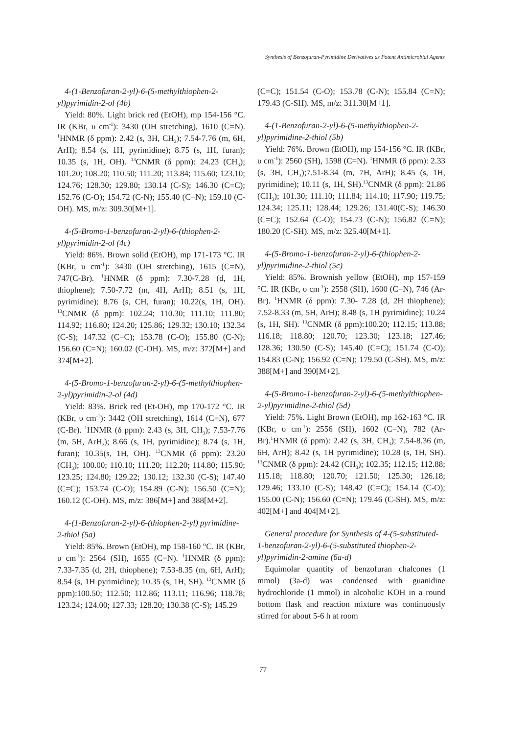Synthesis of Benzofuran-Pyrimidine Derivatives as Potent Antimicrobial Agents
4-(1-Benzofuran-2-yl)-6-(5-methylthiophen-2-yl)pyrimidin-2-ol (4b)
Yield: 80%. Light brick red (EtOH), mp 154-156 °C. IR (KBr, υ cm<sup>-1</sup>): 3430 (OH stretching), 1610 (C=N). <sup>1</sup>HNMR (δ ppm): 2.42 (s, 3H, CH<sub>3</sub>); 7.54-7.76 (m, 6H, ArH); 8.54 (s, 1H, pyrimidine); 8.75 (s, 1H, furan); 10.35 (s, 1H, OH). <sup>13</sup>CNMR (δ ppm): 24.23 (CH<sub>3</sub>); 101.20; 108.20; 110.50; 111.20; 113.84; 115.60; 123.10; 124.76; 128.30; 129.80; 130.14 (C-S); 146.30 (C=C); 152.76 (C-O); 154.72 (C-N); 155.40 (C=N); 159.10 (C-OH). MS, m/z: 309.30[M+1].
4-(5-Bromo-1-benzofuran-2-yl)-6-(thiophen-2-yl)pyrimidin-2-ol (4c)
Yield: 86%. Brown solid (EtOH), mp 171-173 °C. IR (KBr, υ cm<sup>-1</sup>): 3430 (OH stretching), 1615 (C=N), 747(C-Br). <sup>1</sup>HNMR (δ ppm): 7.30-7.28 (d, 1H, thiophene); 7.50-7.72 (m, 4H, ArH); 8.51 (s, 1H, pyrimidine); 8.76 (s, CH, furan); 10.22(s, 1H, OH). <sup>13</sup>CNMR (δ ppm): 102.24; 110.30; 111.10; 111.80; 114.92; 116.80; 124.20; 125.86; 129.32; 130.10; 132.34 (C-S); 147.32 (C=C); 153.78 (C-O); 155.80 (C-N); 156.60 (C=N); 160.02 (C-OH). MS, m/z: 372[M+] and 374[M+2].
4-(5-Bromo-1-benzofuran-2-yl)-6-(5-methylthiophen-2-yl)pyrimidin-2-ol (4d)
Yield: 83%. Brick red (Et-OH), mp 170-172 °C. IR (KBr, υ cm<sup>-1</sup>): 3442 (OH stretching), 1614 (C=N), 677 (C-Br). <sup>1</sup>HNMR (δ ppm): 2.43 (s, 3H, CH<sub>3</sub>); 7.53-7.76 (m, 5H, ArH,); 8.66 (s, 1H, pyrimidine); 8.74 (s, 1H, furan); 10.35(s, 1H, OH). <sup>13</sup>CNMR (δ ppm): 23.20 (CH<sub>3</sub>); 100.00; 110.10; 111.20; 112.20; 114.80; 115.90; 123.25; 124.80; 129.22; 130.12; 132.30 (C-S); 147.40 (C=C); 153.74 (C-O); 154.89 (C-N); 156.50 (C=N); 160.12 (C-OH). MS, m/z: 386[M+] and 388[M+2].
4-(1-Benzofuran-2-yl)-6-(thiophen-2-yl) pyrimidine-2-thiol (5a)
Yield: 85%. Brown (EtOH), mp 158-160 °C. IR (KBr, υ cm<sup>-1</sup>): 2564 (SH), 1655 (C=N). <sup>1</sup>HNMR (δ ppm): 7.33-7.35 (d, 2H, thiophene); 7.53-8.35 (m, 6H, ArH); 8.54 (s, 1H pyrimidine); 10.35 (s, 1H, SH). <sup>13</sup>CNMR (δ ppm):100.50; 112.50; 112.86; 113.11; 116.96; 118.78; 123.24; 124.00; 127.33; 128.20; 130.38 (C-S); 145.29
(C=C); 151.54 (C-O); 153.78 (C-N); 155.84 (C=N); 179.43 (C-SH). MS, m/z: 311.30[M+1].
4-(1-Benzofuran-2-yl)-6-(5-methylthiophen-2-yl)pyrimidine-2-thiol (5b)
Yield: 76%. Brown (EtOH), mp 154-156 °C. IR (KBr, υ cm<sup>-1</sup>): 2560 (SH), 1598 (C=N). <sup>1</sup>HNMR (δ ppm): 2.33 (s, 3H, CH<sub>3</sub>);7.51-8.34 (m, 7H, ArH); 8.45 (s, 1H, pyrimidine); 10.11 (s, 1H, SH).<sup>13</sup>CNMR (δ ppm): 21.86 (CH<sub>3</sub>); 101.30; 111.10; 111.84; 114.10; 117.90; 119.75; 124.34; 125.11; 128.44; 129.26; 131.40(C-S); 146.30 (C=C); 152.64 (C-O); 154.73 (C-N); 156.82 (C=N); 180.20 (C-SH). MS, m/z: 325.40[M+1].
4-(5-Bromo-1-benzofuran-2-yl)-6-(thiophen-2-yl)pyrimidine-2-thiol (5c)
Yield: 85%. Brownish yellow (EtOH), mp 157-159 °C. IR (KBr, υ cm<sup>-1</sup>): 2558 (SH), 1600 (C=N), 746 (Ar-Br). <sup>1</sup>HNMR (δ ppm): 7.30- 7.28 (d, 2H thiophene); 7.52-8.33 (m, 5H, ArH); 8.48 (s, 1H pyrimidine); 10.24 (s, 1H, SH). <sup>13</sup>CNMR (δ ppm):100.20; 112.15; 113.88; 116.18; 118.80; 120.70; 123.30; 123.18; 127.46; 128.36; 130.50 (C-S); 145.40 (C=C); 151.74 (C-O); 154.83 (C-N); 156.92 (C=N); 179.50 (C-SH). MS, m/z: 388[M+] and 390[M+2].
4-(5-Bromo-1-benzofuran-2-yl)-6-(5-methylthiophen-2-yl)pyrimidine-2-thiol (5d)
Yield: 75%. Light Brown (EtOH), mp 162-163 °C. IR (KBr, υ cm<sup>-1</sup>): 2556 (SH), 1602 (C=N), 782 (Ar-Br).<sup>1</sup>HNMR (δ ppm): 2.42 (s, 3H, CH<sub>3</sub>); 7.54-8.36 (m, 6H, ArH); 8.42 (s, 1H pyrimidine); 10.28 (s, 1H, SH). <sup>13</sup>CNMR (δ ppm): 24.42 (CH<sub>3</sub>); 102.35; 112.15; 112.88; 115.18; 118.80; 120.70; 121.50; 125.30; 126.18; 129.46; 133.10 (C-S); 148.42 (C=C); 154.14 (C-O); 155.00 (C-N); 156.60 (C=N); 179.46 (C-SH). MS, m/z: 402[M+] and 404[M+2].
General procedure for Synthesis of 4-(5-substituted-1-benzofuran-2-yl)-6-(5-substituted thiophen-2-yl)pyrimidin-2-amine (6a-d)
Equimolar quantity of benzofuran chalcones (1 mmol) (3a-d) was condensed with guanidine hydrochloride (1 mmol) in alcoholic KOH in a round bottom flask and reaction mixture was continuously stirred for about 5-6 h at room
77